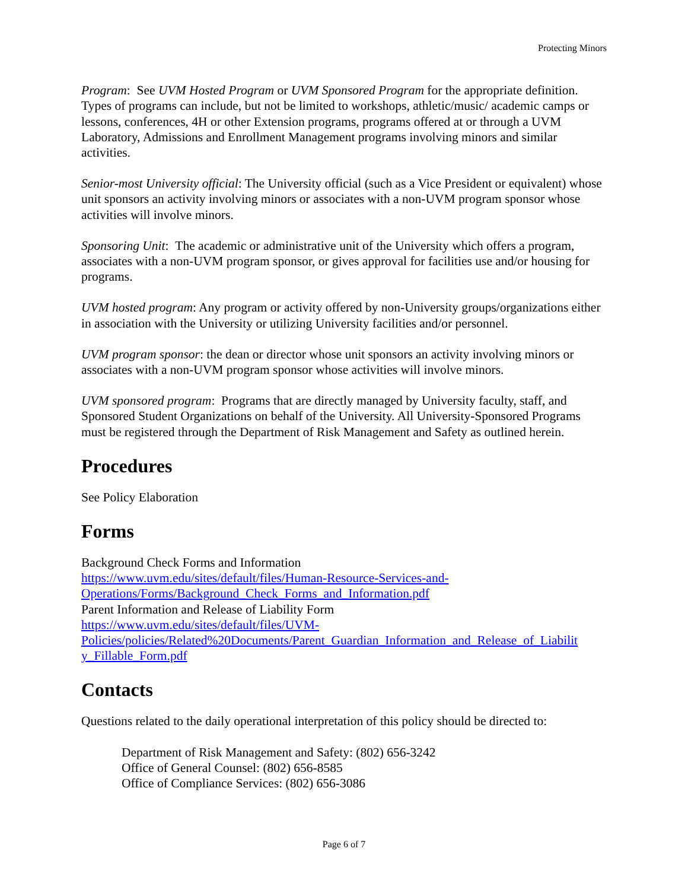Protecting Minors
Program: See UVM Hosted Program or UVM Sponsored Program for the appropriate definition. Types of programs can include, but not be limited to workshops, athletic/music/ academic camps or lessons, conferences, 4H or other Extension programs, programs offered at or through a UVM Laboratory, Admissions and Enrollment Management programs involving minors and similar activities.
Senior-most University official: The University official (such as a Vice President or equivalent) whose unit sponsors an activity involving minors or associates with a non-UVM program sponsor whose activities will involve minors.
Sponsoring Unit: The academic or administrative unit of the University which offers a program, associates with a non-UVM program sponsor, or gives approval for facilities use and/or housing for programs.
UVM hosted program: Any program or activity offered by non-University groups/organizations either in association with the University or utilizing University facilities and/or personnel.
UVM program sponsor: the dean or director whose unit sponsors an activity involving minors or associates with a non-UVM program sponsor whose activities will involve minors.
UVM sponsored program: Programs that are directly managed by University faculty, staff, and Sponsored Student Organizations on behalf of the University. All University-Sponsored Programs must be registered through the Department of Risk Management and Safety as outlined herein.
Procedures
See Policy Elaboration
Forms
Background Check Forms and Information
https://www.uvm.edu/sites/default/files/Human-Resource-Services-and-
Operations/Forms/Background_Check_Forms_and_Information.pdf
Parent Information and Release of Liability Form
https://www.uvm.edu/sites/default/files/UVM-
Policies/policies/Related%20Documents/Parent_Guardian_Information_and_Release_of_Liabilit
y_Fillable_Form.pdf
Contacts
Questions related to the daily operational interpretation of this policy should be directed to:
Department of Risk Management and Safety: (802) 656-3242
Office of General Counsel: (802) 656-8585
Office of Compliance Services: (802) 656-3086
Page 6 of 7